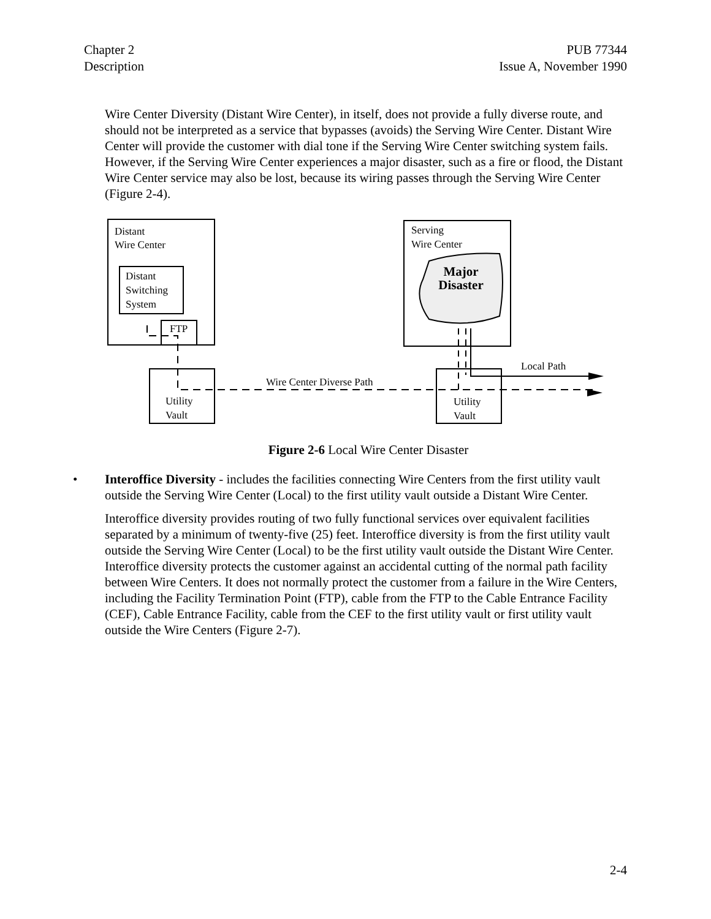Chapter 2
Description
PUB 77344
Issue A, November 1990
Wire Center Diversity (Distant Wire Center), in itself, does not provide a fully diverse route, and should not be interpreted as a service that bypasses (avoids) the Serving Wire Center. Distant Wire Center will provide the customer with dial tone if the Serving Wire Center switching system fails. However, if the Serving Wire Center experiences a major disaster, such as a fire or flood, the Distant Wire Center service may also be lost, because its wiring passes through the Serving Wire Center (Figure 2-4).
Distant
Wire Center
Distant
Switching
System
FTP
Serving
Wire Center
Major
Disaster
Utility
Vault
Utility
Vault
Wire Center Diverse Path
Local Path
Figure 2-6 Local Wire Center Disaster
• Interoffice Diversity - includes the facilities connecting Wire Centers from the first utility vault outside the Serving Wire Center (Local) to the first utility vault outside a Distant Wire Center.
Interoffice diversity provides routing of two fully functional services over equivalent facilities separated by a minimum of twenty-five (25) feet. Interoffice diversity is from the first utility vault outside the Serving Wire Center (Local) to be the first utility vault outside the Distant Wire Center. Interoffice diversity protects the customer against an accidental cutting of the normal path facility between Wire Centers. It does not normally protect the customer from a failure in the Wire Centers, including the Facility Termination Point (FTP), cable from the FTP to the Cable Entrance Facility (CEF), Cable Entrance Facility, cable from the CEF to the first utility vault or first utility vault outside the Wire Centers (Figure 2-7).
2-4